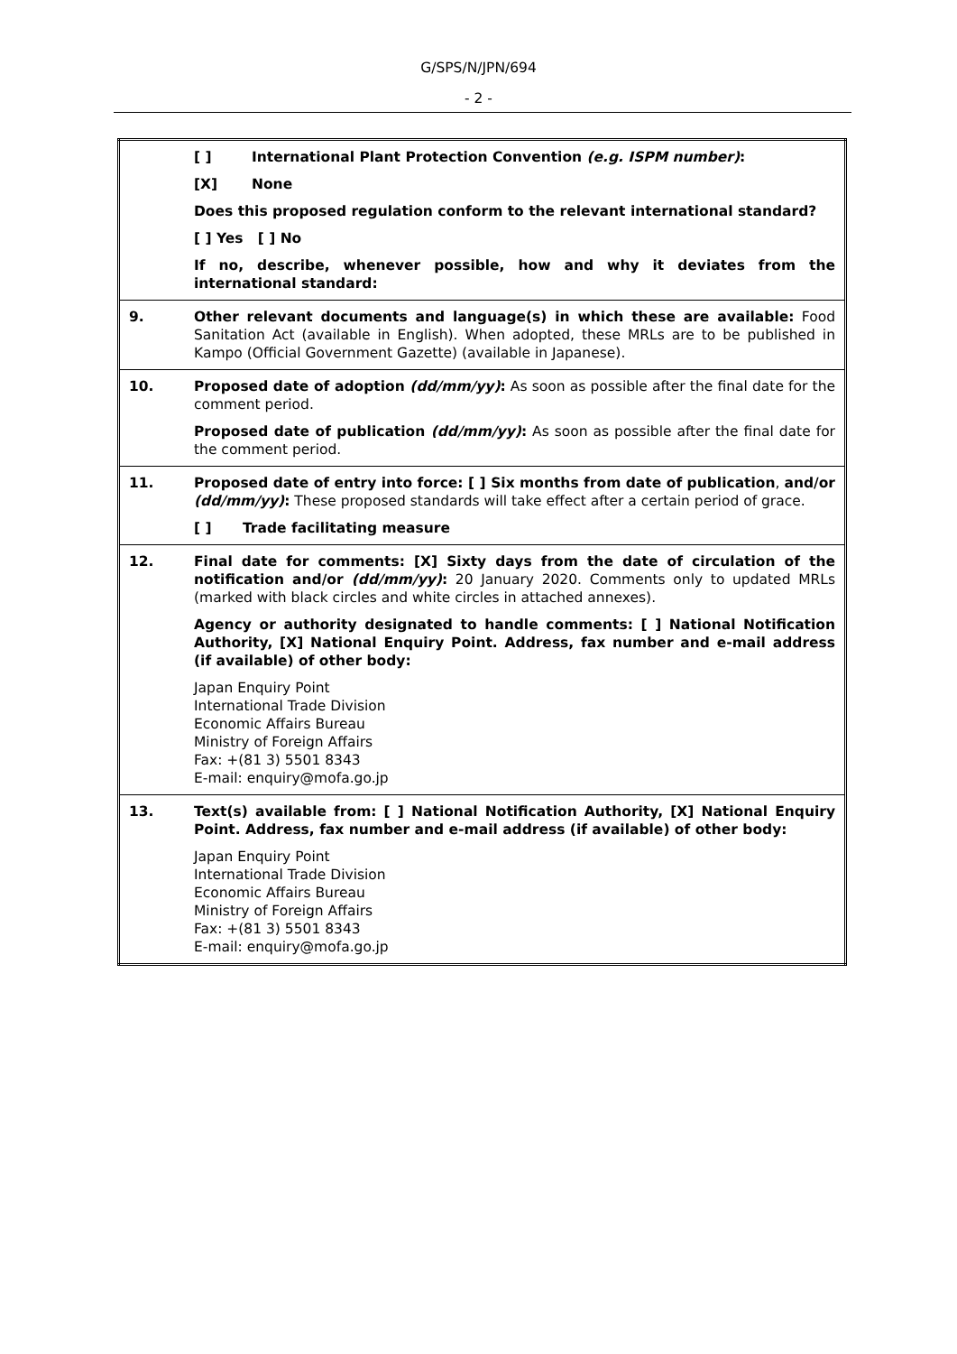G/SPS/N/JPN/694
- 2 -
| | [ ] International Plant Protection Convention (e.g. ISPM number) : [X] None Does this proposed regulation conform to the relevant international standard? [ ] Yes [ ] No If no, describe, whenever possible, how and why it deviates from the international standard: |
| 9. | Other relevant documents and language(s) in which these are available: Food Sanitation Act (available in English). When adopted, these MRLs are to be published in Kampo (Official Government Gazette) (available in Japanese). |
| 10. | Proposed date of adoption (dd/mm/yy) : As soon as possible after the final date for the comment period. Proposed date of publication (dd/mm/yy) : As soon as possible after the final date for the comment period. |
| 11. | Proposed date of entry into force: [ ] Six months from date of publication , and/or (dd/mm/yy) : These proposed standards will take effect after a certain period of grace. [ ] Trade facilitating measure |
| 12. | Final date for comments: [X] Sixty days from the date of circulation of the notification and/or (dd/mm/yy) : 20 January 2020. Comments only to updated MRLs (marked with black circles and white circles in attached annexes). Agency or authority designated to handle comments: [ ] National Notification Authority, [X] National Enquiry Point. Address, fax number and e-mail address (if available) of other body: Japan Enquiry Point International Trade Division Economic Affairs Bureau Ministry of Foreign Affairs Fax: +(81 3) 5501 8343 E-mail: enquiry@mofa.go.jp |
| 13. | Text(s) available from: [ ] National Notification Authority, [X] National Enquiry Point. Address, fax number and e-mail address (if available) of other body: Japan Enquiry Point International Trade Division Economic Affairs Bureau Ministry of Foreign Affairs Fax: +(81 3) 5501 8343 E-mail: enquiry@mofa.go.jp |